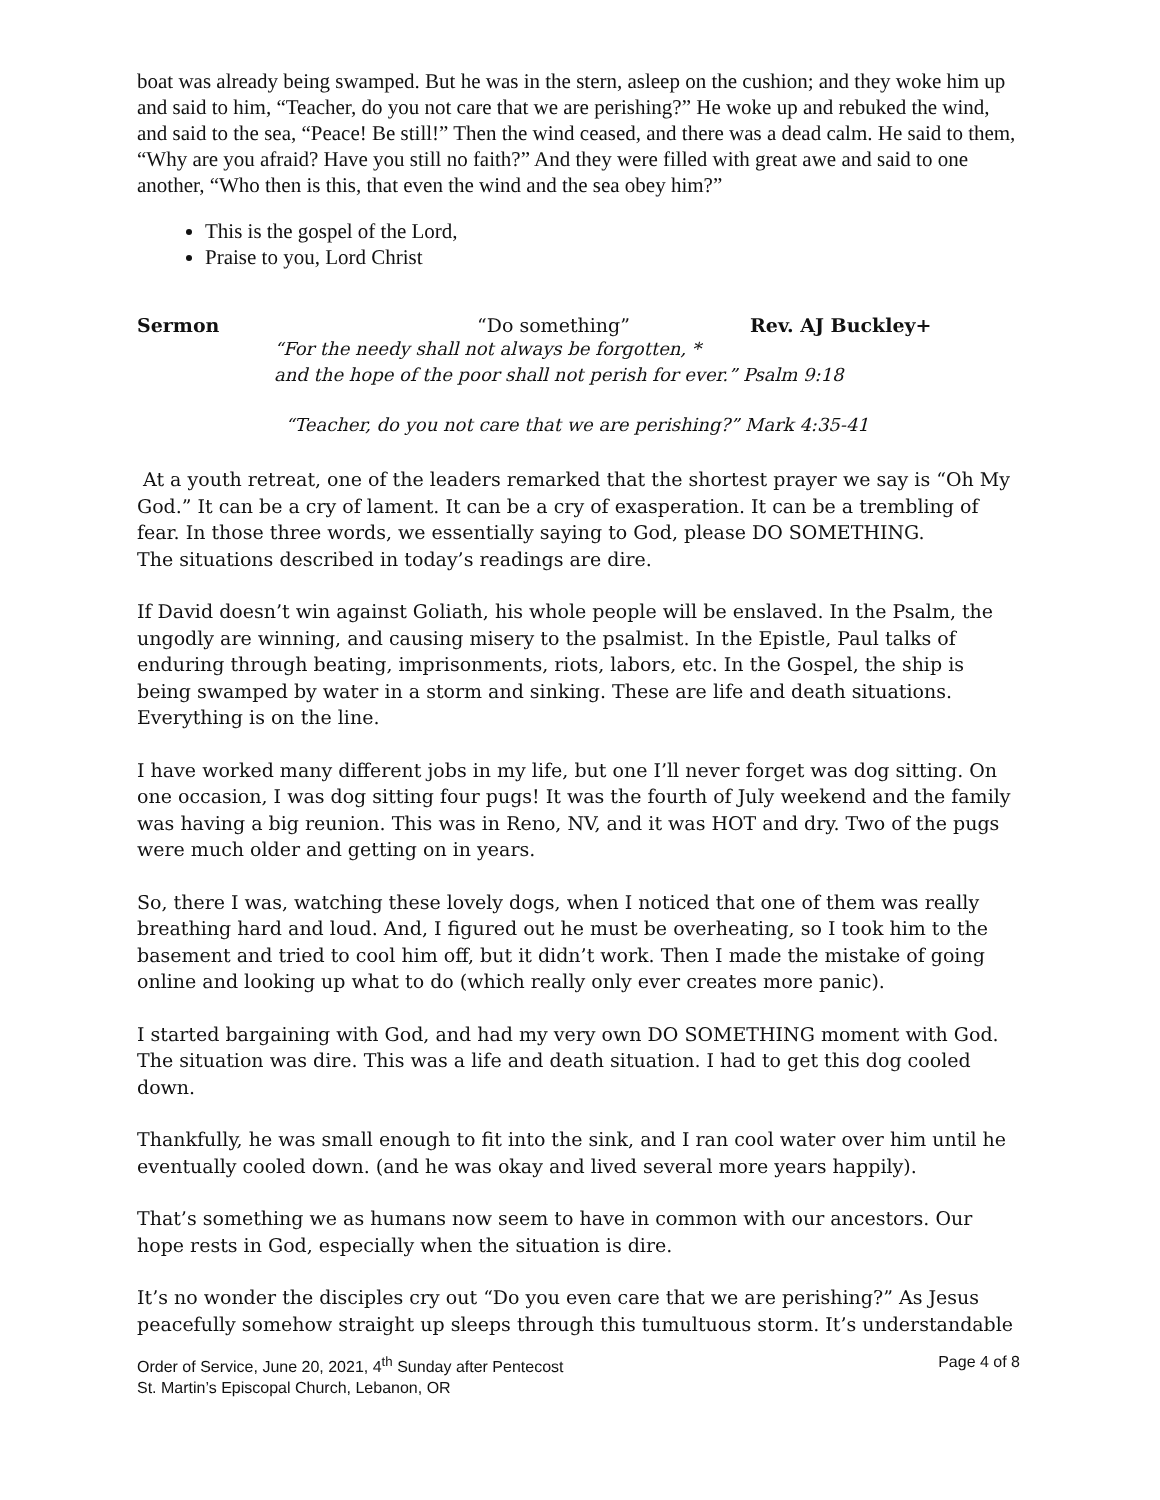boat was already being swamped. But he was in the stern, asleep on the cushion; and they woke him up and said to him, “Teacher, do you not care that we are perishing?” He woke up and rebuked the wind, and said to the sea, “Peace! Be still!” Then the wind ceased, and there was a dead calm. He said to them, “Why are you afraid? Have you still no faith?” And they were filled with great awe and said to one another, “Who then is this, that even the wind and the sea obey him?”
This is the gospel of the Lord,
Praise to you, Lord Christ
Sermon “Do something” Rev. AJ Buckley+
“For the needy shall not always be forgotten, *
and the hope of the poor shall not perish for ever.” Psalm 9:18
“Teacher, do you not care that we are perishing?” Mark 4:35-41
At a youth retreat, one of the leaders remarked that the shortest prayer we say is “Oh My God.” It can be a cry of lament. It can be a cry of exasperation. It can be a trembling of fear. In those three words, we essentially saying to God, please DO SOMETHING.
The situations described in today’s readings are dire.
If David doesn’t win against Goliath, his whole people will be enslaved. In the Psalm, the ungodly are winning, and causing misery to the psalmist. In the Epistle, Paul talks of enduring through beating, imprisonments, riots, labors, etc. In the Gospel, the ship is being swamped by water in a storm and sinking. These are life and death situations. Everything is on the line.
I have worked many different jobs in my life, but one I’ll never forget was dog sitting. On one occasion, I was dog sitting four pugs! It was the fourth of July weekend and the family was having a big reunion. This was in Reno, NV, and it was HOT and dry. Two of the pugs were much older and getting on in years.
So, there I was, watching these lovely dogs, when I noticed that one of them was really breathing hard and loud. And, I figured out he must be overheating, so I took him to the basement and tried to cool him off, but it didn’t work. Then I made the mistake of going online and looking up what to do (which really only ever creates more panic).
I started bargaining with God, and had my very own DO SOMETHING moment with God. The situation was dire. This was a life and death situation. I had to get this dog cooled down.
Thankfully, he was small enough to fit into the sink, and I ran cool water over him until he eventually cooled down. (and he was okay and lived several more years happily).
That’s something we as humans now seem to have in common with our ancestors. Our hope rests in God, especially when the situation is dire.
It’s no wonder the disciples cry out “Do you even care that we are perishing?” As Jesus peacefully somehow straight up sleeps through this tumultuous storm. It’s understandable
Order of Service, June 20, 2021, 4<sup>th</sup> Sunday after Pentecost
St. Martin’s Episcopal Church, Lebanon, OR
Page 4 of 8